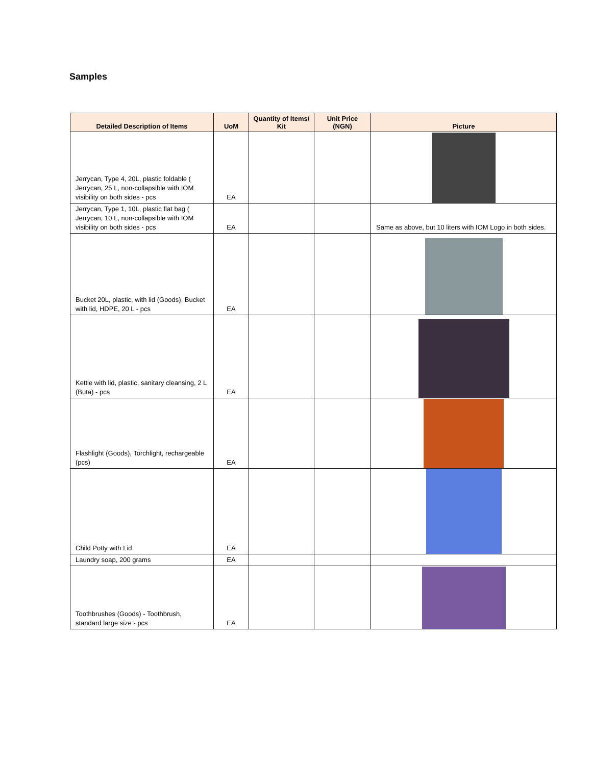Samples
| Detailed Description of Items | UoM | Quantity of Items/ Kit | Unit Price (NGN) | Picture |
| --- | --- | --- | --- | --- |
| Jerrycan, Type 4, 20L, plastic foldable ( Jerrycan, 25 L, non-collapsible with IOM visibility on both sides - pcs | EA | | | |
| Jerrycan, Type 1, 10L, plastic flat bag ( Jerrycan, 10 L, non-collapsible with IOM visibility on both sides - pcs | EA | | | Same as above, but 10 liters with IOM Logo in both sides. |
| Bucket 20L, plastic, with lid (Goods), Bucket with lid, HDPE, 20 L - pcs | EA | | | |
| Kettle with lid, plastic, sanitary cleansing, 2 L (Buta) - pcs | EA | | | |
| Flashlight (Goods), Torchlight, rechargeable (pcs) | EA | | | |
| Child Potty with Lid | EA | | | |
| Laundry soap, 200 grams | EA | | | |
| Toothbrushes (Goods) - Toothbrush, standard large size - pcs | EA | | | |